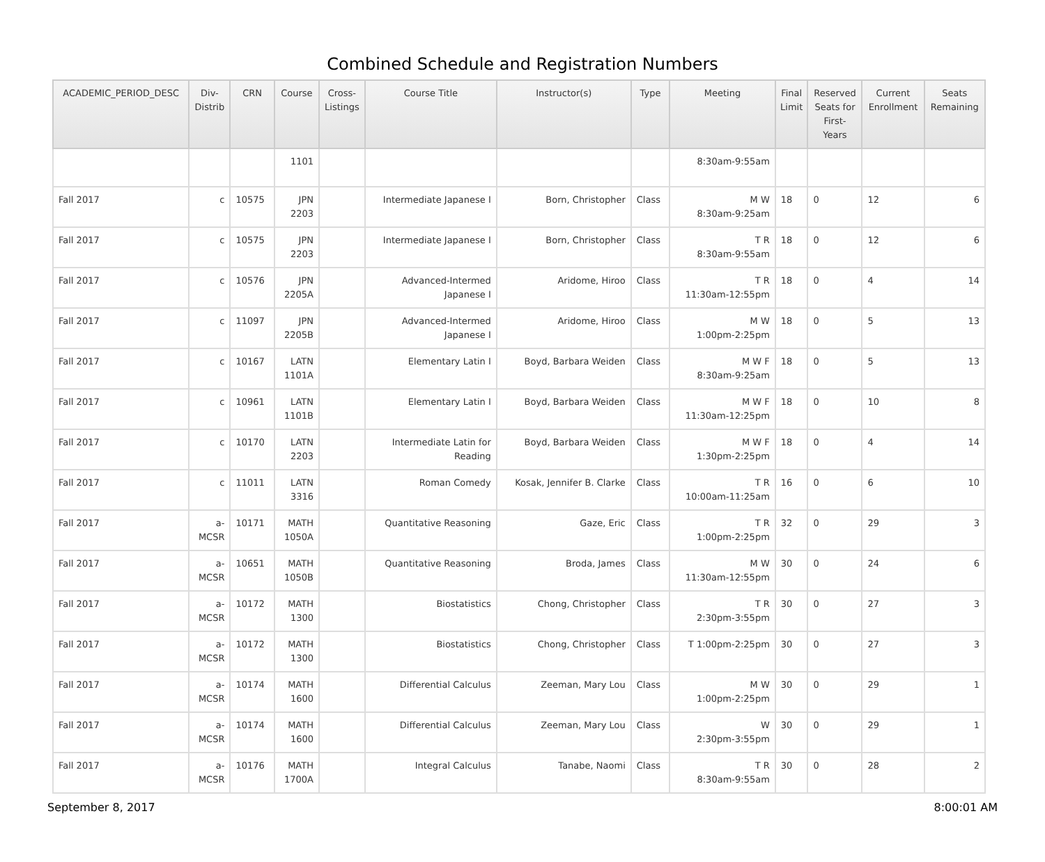Combined Schedule and Registration Numbers
| ACADEMIC_PERIOD_DESC | Div- Distrib | CRN | Course | Cross- Listings | Course Title | Instructor(s) | Type | Meeting | Final Limit | Reserved Seats for First- Years | Current Enrollment | Seats Remaining |
| --- | --- | --- | --- | --- | --- | --- | --- | --- | --- | --- | --- | --- |
| | | | 1101 | | | | | 8:30am-9:55am | | | | |
| Fall 2017 | c | 10575 | JPN 2203 | | Intermediate Japanese I | Born, Christopher | Class | M W 8:30am-9:25am | 18 | 0 | 12 | 6 |
| Fall 2017 | c | 10575 | JPN 2203 | | Intermediate Japanese I | Born, Christopher | Class | T R 8:30am-9:55am | 18 | 0 | 12 | 6 |
| Fall 2017 | c | 10576 | JPN 2205A | | Advanced-Intermed Japanese I | Aridome, Hiroo | Class | T R 11:30am-12:55pm | 18 | 0 | 4 | 14 |
| Fall 2017 | c | 11097 | JPN 2205B | | Advanced-Intermed Japanese I | Aridome, Hiroo | Class | M W 1:00pm-2:25pm | 18 | 0 | 5 | 13 |
| Fall 2017 | c | 10167 | LATN 1101A | | Elementary Latin I | Boyd, Barbara Weiden | Class | M W F 8:30am-9:25am | 18 | 0 | 5 | 13 |
| Fall 2017 | c | 10961 | LATN 1101B | | Elementary Latin I | Boyd, Barbara Weiden | Class | M W F 11:30am-12:25pm | 18 | 0 | 10 | 8 |
| Fall 2017 | c | 10170 | LATN 2203 | | Intermediate Latin for Reading | Boyd, Barbara Weiden | Class | M W F 1:30pm-2:25pm | 18 | 0 | 4 | 14 |
| Fall 2017 | c | 11011 | LATN 3316 | | Roman Comedy | Kosak, Jennifer B. Clarke | Class | T R 10:00am-11:25am | 16 | 0 | 6 | 10 |
| Fall 2017 | a- MCSR | 10171 | MATH 1050A | | Quantitative Reasoning | Gaze, Eric | Class | T R 1:00pm-2:25pm | 32 | 0 | 29 | 3 |
| Fall 2017 | a- MCSR | 10651 | MATH 1050B | | Quantitative Reasoning | Broda, James | Class | M W 11:30am-12:55pm | 30 | 0 | 24 | 6 |
| Fall 2017 | a- MCSR | 10172 | MATH 1300 | | Biostatistics | Chong, Christopher | Class | T R 2:30pm-3:55pm | 30 | 0 | 27 | 3 |
| Fall 2017 | a- MCSR | 10172 | MATH 1300 | | Biostatistics | Chong, Christopher | Class | T 1:00pm-2:25pm | 30 | 0 | 27 | 3 |
| Fall 2017 | a- MCSR | 10174 | MATH 1600 | | Differential Calculus | Zeeman, Mary Lou | Class | M W 1:00pm-2:25pm | 30 | 0 | 29 | 1 |
| Fall 2017 | a- MCSR | 10174 | MATH 1600 | | Differential Calculus | Zeeman, Mary Lou | Class | W 2:30pm-3:55pm | 30 | 0 | 29 | 1 |
| Fall 2017 | a- MCSR | 10176 | MATH 1700A | | Integral Calculus | Tanabe, Naomi | Class | T R 8:30am-9:55am | 30 | 0 | 28 | 2 |
September 8, 2017 8:00:01 AM